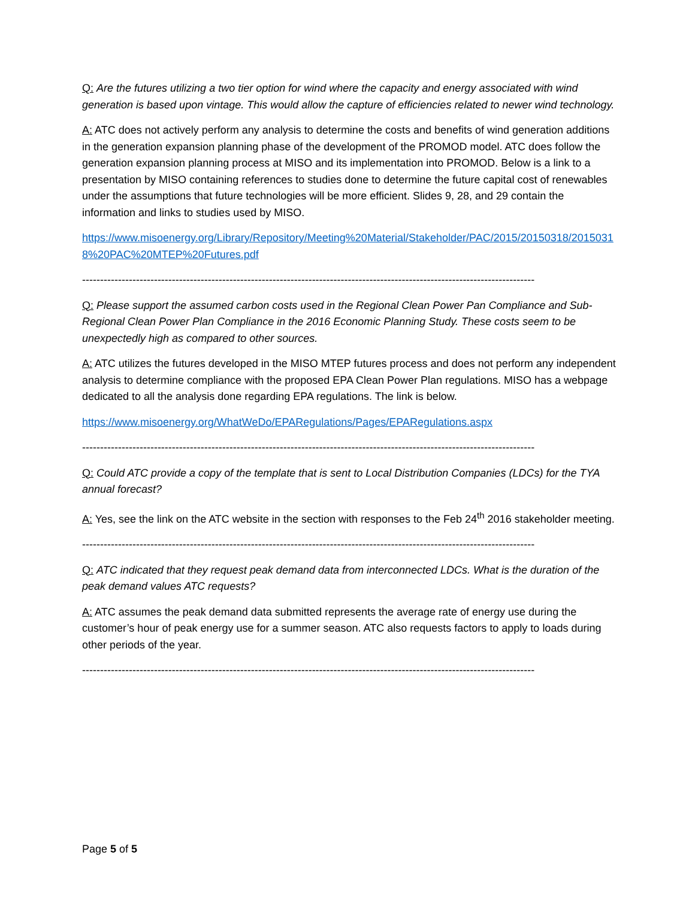Q: Are the futures utilizing a two tier option for wind where the capacity and energy associated with wind generation is based upon vintage. This would allow the capture of efficiencies related to newer wind technology.
A: ATC does not actively perform any analysis to determine the costs and benefits of wind generation additions in the generation expansion planning phase of the development of the PROMOD model. ATC does follow the generation expansion planning process at MISO and its implementation into PROMOD. Below is a link to a presentation by MISO containing references to studies done to determine the future capital cost of renewables under the assumptions that future technologies will be more efficient. Slides 9, 28, and 29 contain the information and links to studies used by MISO.
https://www.misoenergy.org/Library/Repository/Meeting%20Material/Stakeholder/PAC/2015/20150318/20150318%20PAC%20MTEP%20Futures.pdf
------------------------------------------------------------------------------------------------------------------------------
Q: Please support the assumed carbon costs used in the Regional Clean Power Pan Compliance and Sub-Regional Clean Power Plan Compliance in the 2016 Economic Planning Study. These costs seem to be unexpectedly high as compared to other sources.
A: ATC utilizes the futures developed in the MISO MTEP futures process and does not perform any independent analysis to determine compliance with the proposed EPA Clean Power Plan regulations. MISO has a webpage dedicated to all the analysis done regarding EPA regulations. The link is below.
https://www.misoenergy.org/WhatWeDo/EPARegulations/Pages/EPARegulations.aspx
------------------------------------------------------------------------------------------------------------------------------
Q: Could ATC provide a copy of the template that is sent to Local Distribution Companies (LDCs) for the TYA annual forecast?
A: Yes, see the link on the ATC website in the section with responses to the Feb 24<sup>th</sup> 2016 stakeholder meeting.
------------------------------------------------------------------------------------------------------------------------------
Q: ATC indicated that they request peak demand data from interconnected LDCs. What is the duration of the peak demand values ATC requests?
A: ATC assumes the peak demand data submitted represents the average rate of energy use during the customer’s hour of peak energy use for a summer season. ATC also requests factors to apply to loads during other periods of the year.
------------------------------------------------------------------------------------------------------------------------------
Page 5 of 5